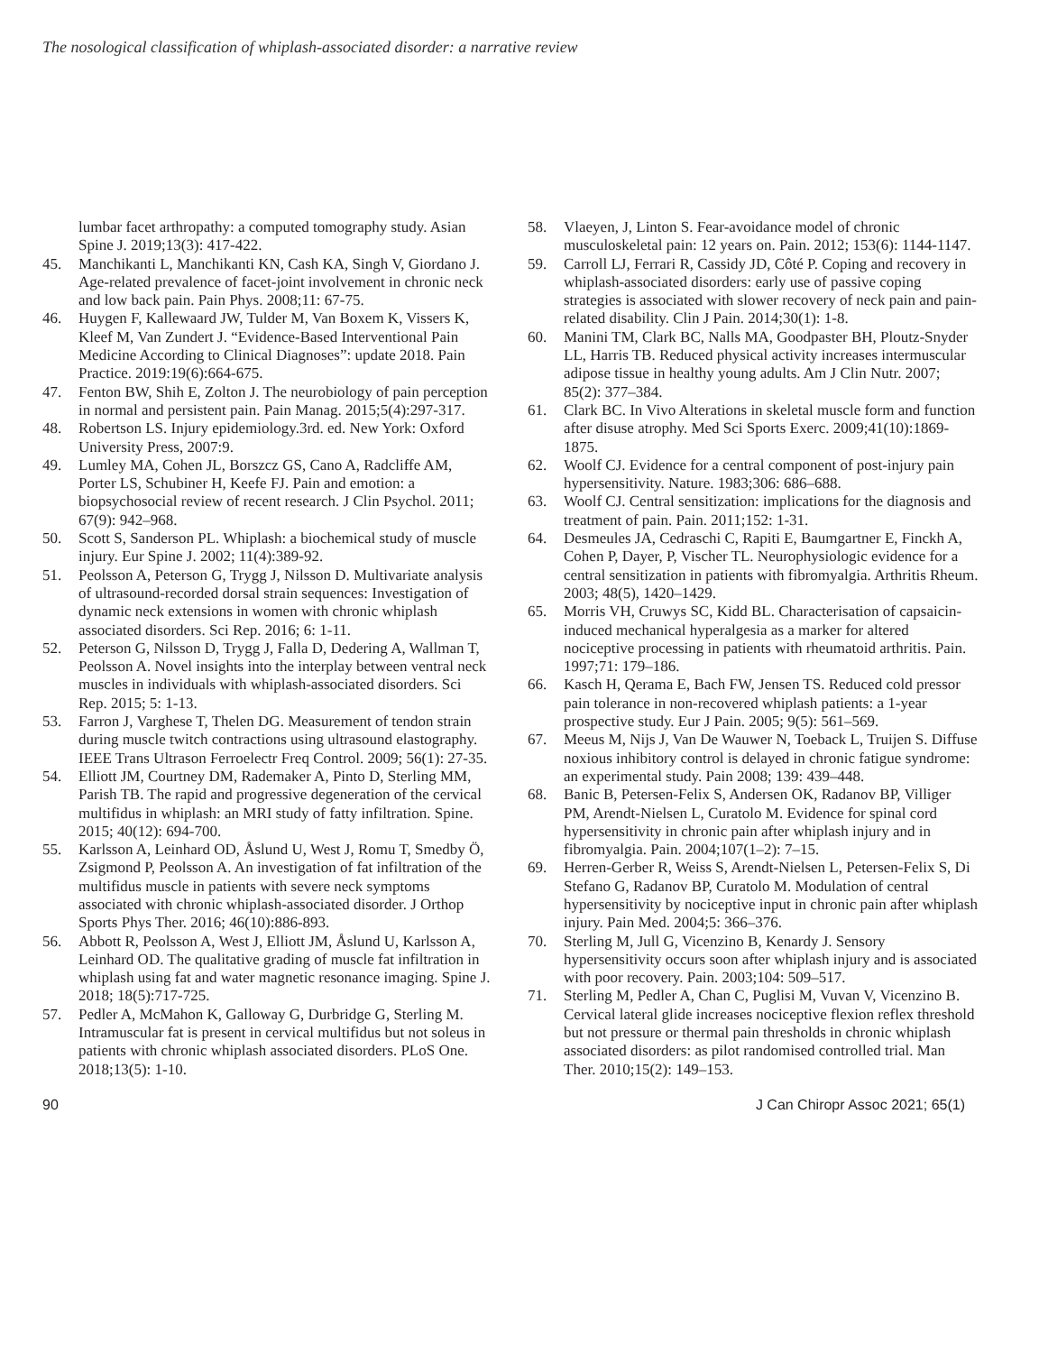The nosological classification of whiplash-associated disorder: a narrative review
lumbar facet arthropathy: a computed tomography study. Asian Spine J. 2019;13(3): 417-422.
45. Manchikanti L, Manchikanti KN, Cash KA, Singh V, Giordano J. Age-related prevalence of facet-joint involvement in chronic neck and low back pain. Pain Phys. 2008;11: 67-75.
46. Huygen F, Kallewaard JW, Tulder M, Van Boxem K, Vissers K, Kleef M, Van Zundert J. “Evidence-Based Interventional Pain Medicine According to Clinical Diagnoses”: update 2018. Pain Practice. 2019:19(6):664-675.
47. Fenton BW, Shih E, Zolton J. The neurobiology of pain perception in normal and persistent pain. Pain Manag. 2015;5(4):297-317.
48. Robertson LS. Injury epidemiology.3rd. ed. New York: Oxford University Press, 2007:9.
49. Lumley MA, Cohen JL, Borszcz GS, Cano A, Radcliffe AM, Porter LS, Schubiner H, Keefe FJ. Pain and emotion: a biopsychosocial review of recent research. J Clin Psychol. 2011; 67(9): 942–968.
50. Scott S, Sanderson PL. Whiplash: a biochemical study of muscle injury. Eur Spine J. 2002; 11(4):389-92.
51. Peolsson A, Peterson G, Trygg J, Nilsson D. Multivariate analysis of ultrasound-recorded dorsal strain sequences: Investigation of dynamic neck extensions in women with chronic whiplash associated disorders. Sci Rep. 2016; 6: 1-11.
52. Peterson G, Nilsson D, Trygg J, Falla D, Dedering A, Wallman T, Peolsson A. Novel insights into the interplay between ventral neck muscles in individuals with whiplash-associated disorders. Sci Rep. 2015; 5: 1-13.
53. Farron J, Varghese T, Thelen DG. Measurement of tendon strain during muscle twitch contractions using ultrasound elastography. IEEE Trans Ultrason Ferroelectr Freq Control. 2009; 56(1): 27-35.
54. Elliott JM, Courtney DM, Rademaker A, Pinto D, Sterling MM, Parish TB. The rapid and progressive degeneration of the cervical multifidus in whiplash: an MRI study of fatty infiltration. Spine. 2015; 40(12): 694-700.
55. Karlsson A, Leinhard OD, Åslund U, West J, Romu T, Smedby Ö, Zsigmond P, Peolsson A. An investigation of fat infiltration of the multifidus muscle in patients with severe neck symptoms associated with chronic whiplash-associated disorder. J Orthop Sports Phys Ther. 2016; 46(10):886-893.
56. Abbott R, Peolsson A, West J, Elliott JM, Åslund U, Karlsson A, Leinhard OD. The qualitative grading of muscle fat infiltration in whiplash using fat and water magnetic resonance imaging. Spine J. 2018; 18(5):717-725.
57. Pedler A, McMahon K, Galloway G, Durbridge G, Sterling M. Intramuscular fat is present in cervical multifidus but not soleus in patients with chronic whiplash associated disorders. PLoS One. 2018;13(5): 1-10.
58. Vlaeyen, J, Linton S. Fear-avoidance model of chronic musculoskeletal pain: 12 years on. Pain. 2012; 153(6): 1144-1147.
59. Carroll LJ, Ferrari R, Cassidy JD, Côté P. Coping and recovery in whiplash-associated disorders: early use of passive coping strategies is associated with slower recovery of neck pain and pain-related disability. Clin J Pain. 2014;30(1): 1-8.
60. Manini TM, Clark BC, Nalls MA, Goodpaster BH, Ploutz-Snyder LL, Harris TB. Reduced physical activity increases intermuscular adipose tissue in healthy young adults. Am J Clin Nutr. 2007; 85(2): 377–384.
61. Clark BC. In Vivo Alterations in skeletal muscle form and function after disuse atrophy. Med Sci Sports Exerc. 2009;41(10):1869-1875.
62. Woolf CJ. Evidence for a central component of post-injury pain hypersensitivity. Nature. 1983;306: 686–688.
63. Woolf CJ. Central sensitization: implications for the diagnosis and treatment of pain. Pain. 2011;152: 1-31.
64. Desmeules JA, Cedraschi C, Rapiti E, Baumgartner E, Finckh A, Cohen P, Dayer, P, Vischer TL. Neurophysiologic evidence for a central sensitization in patients with fibromyalgia. Arthritis Rheum. 2003; 48(5), 1420–1429.
65. Morris VH, Cruwys SC, Kidd BL. Characterisation of capsaicin-induced mechanical hyperalgesia as a marker for altered nociceptive processing in patients with rheumatoid arthritis. Pain. 1997;71: 179–186.
66. Kasch H, Qerama E, Bach FW, Jensen TS. Reduced cold pressor pain tolerance in non-recovered whiplash patients: a 1-year prospective study. Eur J Pain. 2005; 9(5): 561–569.
67. Meeus M, Nijs J, Van De Wauwer N, Toeback L, Truijen S. Diffuse noxious inhibitory control is delayed in chronic fatigue syndrome: an experimental study. Pain 2008; 139: 439–448.
68. Banic B, Petersen-Felix S, Andersen OK, Radanov BP, Villiger PM, Arendt-Nielsen L, Curatolo M. Evidence for spinal cord hypersensitivity in chronic pain after whiplash injury and in fibromyalgia. Pain. 2004;107(1–2): 7–15.
69. Herren-Gerber R, Weiss S, Arendt-Nielsen L, Petersen-Felix S, Di Stefano G, Radanov BP, Curatolo M. Modulation of central hypersensitivity by nociceptive input in chronic pain after whiplash injury. Pain Med. 2004;5: 366–376.
70. Sterling M, Jull G, Vicenzino B, Kenardy J. Sensory hypersensitivity occurs soon after whiplash injury and is associated with poor recovery. Pain. 2003;104: 509–517.
71. Sterling M, Pedler A, Chan C, Puglisi M, Vuvan V, Vicenzino B. Cervical lateral glide increases nociceptive flexion reflex threshold but not pressure or thermal pain thresholds in chronic whiplash associated disorders: as pilot randomised controlled trial. Man Ther. 2010;15(2): 149–153.
90 J Can Chiropr Assoc 2021; 65(1)